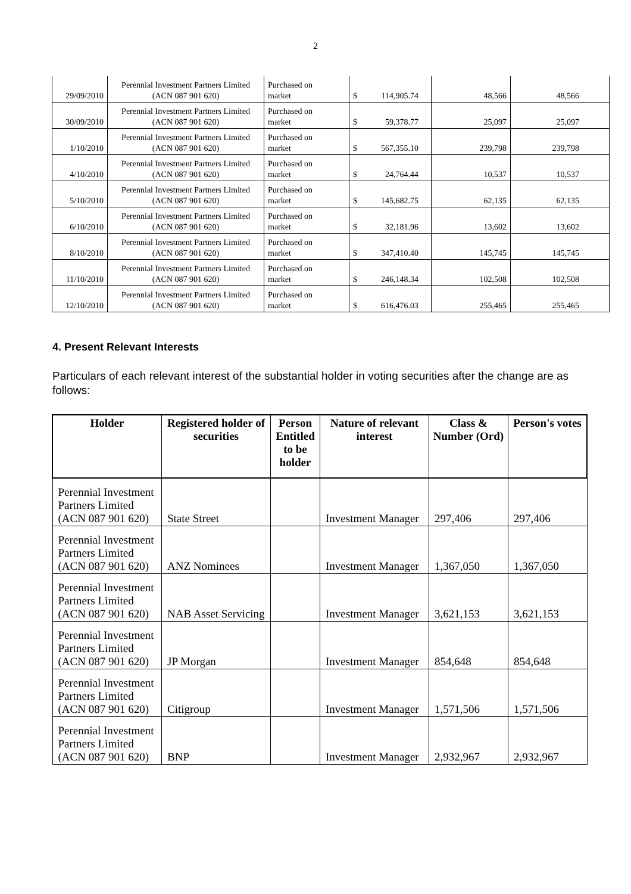2
| 29/09/2010 | Perennial Investment Partners Limited (ACN 087 901 620) | Purchased on market | $ 114,905.74 | 48,566 | 48,566 |
| 30/09/2010 | Perennial Investment Partners Limited (ACN 087 901 620) | Purchased on market | $ 59,378.77 | 25,097 | 25,097 |
| 1/10/2010 | Perennial Investment Partners Limited (ACN 087 901 620) | Purchased on market | $ 567,355.10 | 239,798 | 239,798 |
| 4/10/2010 | Perennial Investment Partners Limited (ACN 087 901 620) | Purchased on market | $ 24,764.44 | 10,537 | 10,537 |
| 5/10/2010 | Perennial Investment Partners Limited (ACN 087 901 620) | Purchased on market | $ 145,682.75 | 62,135 | 62,135 |
| 6/10/2010 | Perennial Investment Partners Limited (ACN 087 901 620) | Purchased on market | $ 32,181.96 | 13,602 | 13,602 |
| 8/10/2010 | Perennial Investment Partners Limited (ACN 087 901 620) | Purchased on market | $ 347,410.40 | 145,745 | 145,745 |
| 11/10/2010 | Perennial Investment Partners Limited (ACN 087 901 620) | Purchased on market | $ 246,148.34 | 102,508 | 102,508 |
| 12/10/2010 | Perennial Investment Partners Limited (ACN 087 901 620) | Purchased on market | $ 616,476.03 | 255,465 | 255,465 |
4. Present Relevant Interests
Particulars of each relevant interest of the substantial holder in voting securities after the change are as follows:
| Holder | Registered holder of securities | Person Entitled to be holder | Nature of relevant interest | Class & Number (Ord) | Person's votes |
| --- | --- | --- | --- | --- | --- |
| Perennial Investment Partners Limited (ACN 087 901 620) | State Street | | Investment Manager | 297,406 | 297,406 |
| Perennial Investment Partners Limited (ACN 087 901 620) | ANZ Nominees | | Investment Manager | 1,367,050 | 1,367,050 |
| Perennial Investment Partners Limited (ACN 087 901 620) | NAB Asset Servicing | | Investment Manager | 3,621,153 | 3,621,153 |
| Perennial Investment Partners Limited (ACN 087 901 620) | JP Morgan | | Investment Manager | 854,648 | 854,648 |
| Perennial Investment Partners Limited (ACN 087 901 620) | Citigroup | | Investment Manager | 1,571,506 | 1,571,506 |
| Perennial Investment Partners Limited (ACN 087 901 620) | BNP | | Investment Manager | 2,932,967 | 2,932,967 |